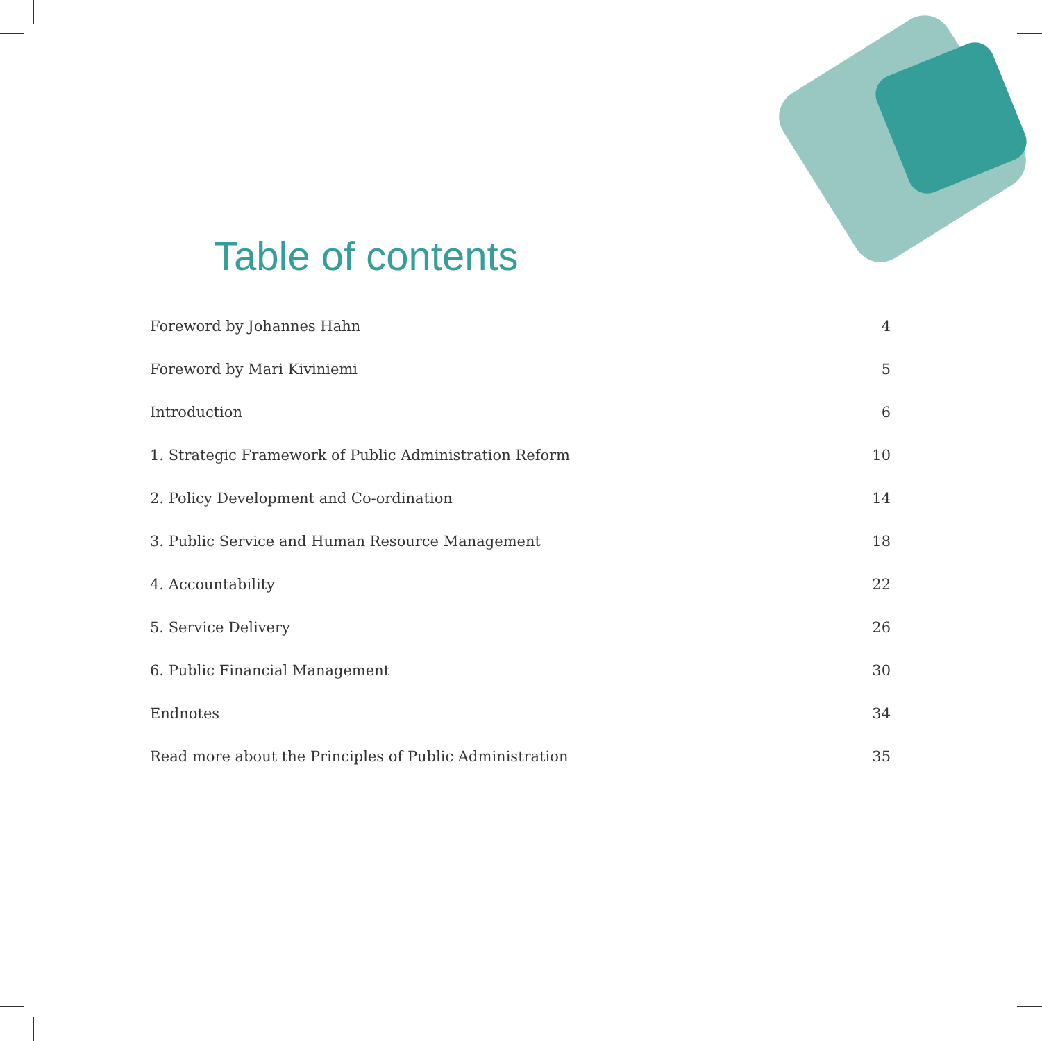Table of contents
Foreword by Johannes Hahn 4
Foreword by Mari Kiviniemi 5
Introduction 6
1. Strategic Framework of Public Administration Reform 10
2. Policy Development and Co-ordination 14
3. Public Service and Human Resource Management 18
4. Accountability 22
5. Service Delivery 26
6. Public Financial Management 30
Endnotes 34
Read more about the Principles of Public Administration 35